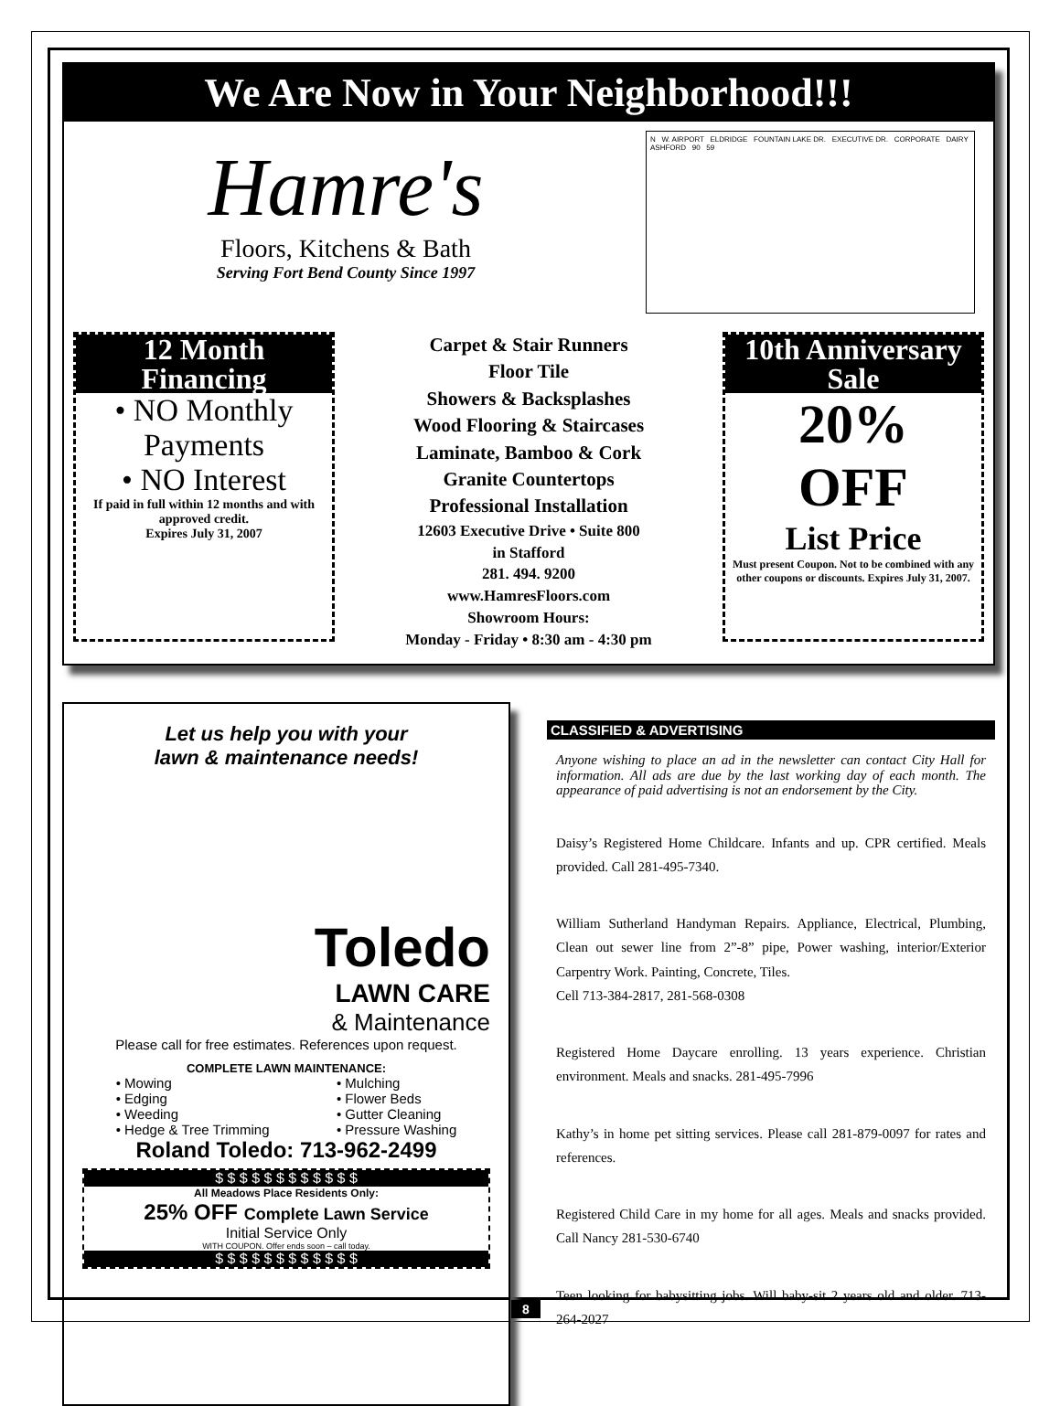We Are Now in Your Neighborhood!!!
Hamre's
Floors, Kitchens & Bath
Serving Fort Bend County Since 1997
N W. AIRPORT ELDRIDGE FOUNTAIN LAKE DR. EXECUTIVE DR. CORPORATE DAIRY ASHFORD 90 59
12 Month
Financing
• NO Monthly Payments
• NO Interest
If paid in full within 12 months and with approved credit.
Expires July 31, 2007
Carpet & Stair Runners
Floor Tile
Showers & Backsplashes
Wood Flooring & Staircases
Laminate, Bamboo & Cork
Granite Countertops
Professional Installation
12603 Executive Drive • Suite 800
in Stafford
281. 494. 9200
www.HamresFloors.com
Showroom Hours:
Monday - Friday • 8:30 am - 4:30 pm
10th Anniversary
Sale
20%
OFF
List Price
Must present Coupon. Not to be combined with any other coupons or discounts. Expires July 31, 2007.
Let us help you with your
lawn & maintenance needs!
Toledo
LAWN CARE
& Maintenance
Please call for free estimates. References upon request.
COMPLETE LAWN MAINTENANCE:
• Mowing
• Edging
• Weeding
• Hedge & Tree Trimming
• Mulching
• Flower Beds
• Gutter Cleaning
• Pressure Washing
Roland Toledo: 713-962-2499
$ $ $ $ $ $ $ $ $ $ $ $
All Meadows Place Residents Only:
25% OFF Complete Lawn Service
Initial Service Only
WITH COUPON. Offer ends soon – call today.
$ $ $ $ $ $ $ $ $ $ $ $
CLASSIFIED & ADVERTISING
Anyone wishing to place an ad in the newsletter can contact City Hall for information. All ads are due by the last working day of each month. The appearance of paid advertising is not an endorsement by the City.
Daisy’s Registered Home Childcare. Infants and up. CPR certified. Meals provided. Call 281-495-7340.
William Sutherland Handyman Repairs. Appliance, Electrical, Plumbing, Clean out sewer line from 2”-8” pipe, Power washing, interior/Exterior Carpentry Work. Painting, Concrete, Tiles.
Cell 713-384-2817, 281-568-0308
Registered Home Daycare enrolling. 13 years experience. Christian environment. Meals and snacks. 281-495-7996
Kathy’s in home pet sitting services. Please call 281-879-0097 for rates and references.
Registered Child Care in my home for all ages. Meals and snacks provided. Call Nancy 281-530-6740
Teen looking for babysitting jobs. Will baby-sit 2 years old and older. 713-264-2027
8